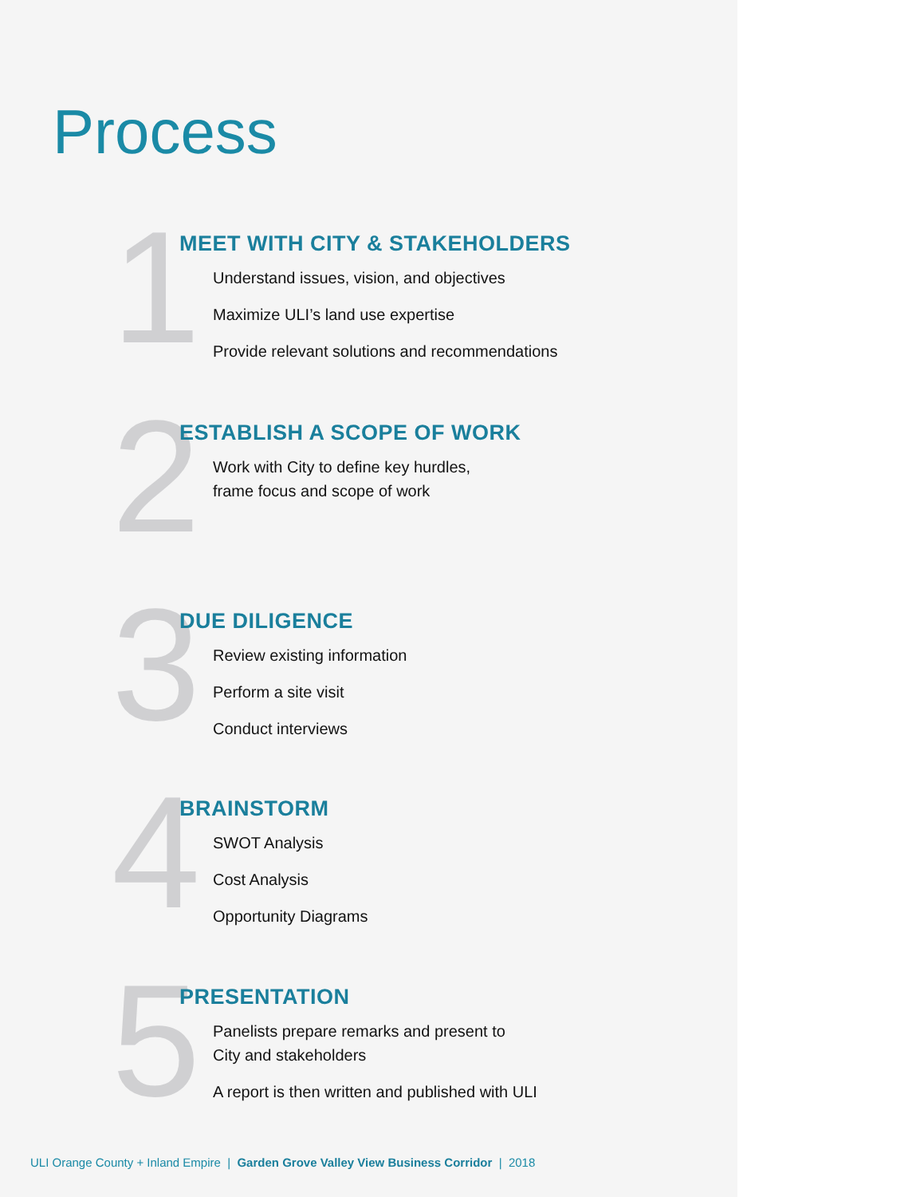Process
1
MEET WITH CITY & STAKEHOLDERS
Understand issues, vision, and objectives
Maximize ULI’s land use expertise
Provide relevant solutions and recommendations
2
ESTABLISH A SCOPE OF WORK
Work with City to define key hurdles,
frame focus and scope of work
3
DUE DILIGENCE
Review existing information
Perform a site visit
Conduct interviews
4
BRAINSTORM
SWOT Analysis
Cost Analysis
Opportunity Diagrams
5
PRESENTATION
Panelists prepare remarks and present to
City and stakeholders
A report is then written and published with ULI
ULI Orange County + Inland Empire | Garden Grove Valley View Business Corridor | 2018